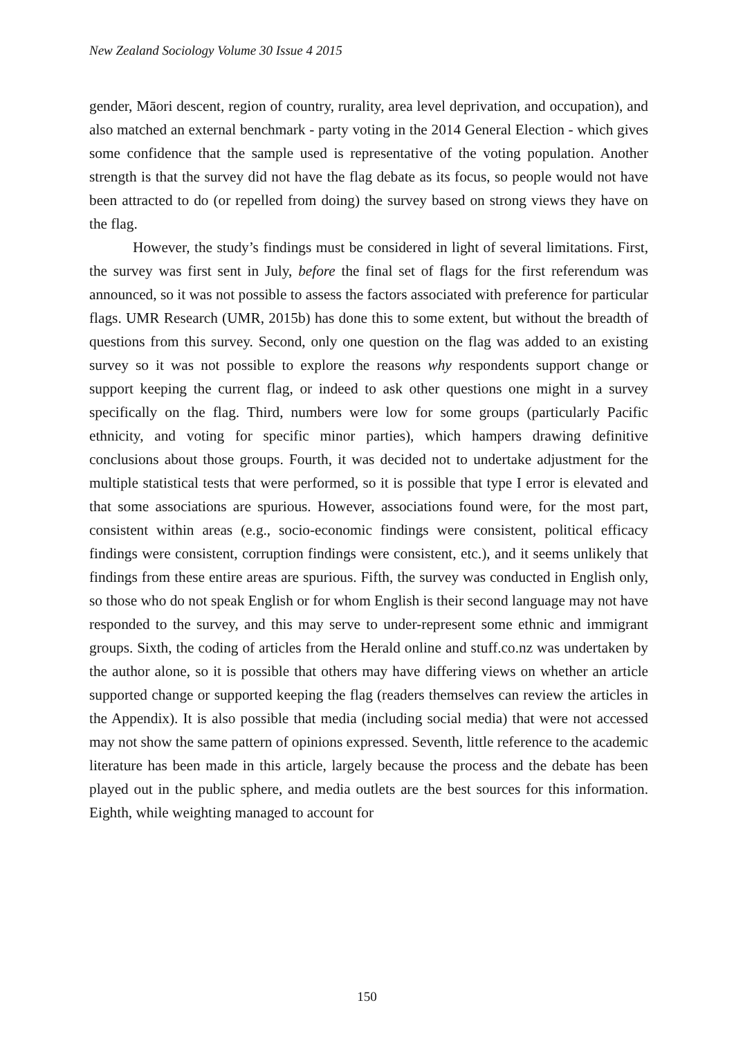New Zealand Sociology Volume 30 Issue 4 2015
gender, Māori descent, region of country, rurality, area level deprivation, and occupation), and also matched an external benchmark - party voting in the 2014 General Election - which gives some confidence that the sample used is representative of the voting population. Another strength is that the survey did not have the flag debate as its focus, so people would not have been attracted to do (or repelled from doing) the survey based on strong views they have on the flag.
However, the study’s findings must be considered in light of several limitations. First, the survey was first sent in July, before the final set of flags for the first referendum was announced, so it was not possible to assess the factors associated with preference for particular flags. UMR Research (UMR, 2015b) has done this to some extent, but without the breadth of questions from this survey. Second, only one question on the flag was added to an existing survey so it was not possible to explore the reasons why respondents support change or support keeping the current flag, or indeed to ask other questions one might in a survey specifically on the flag. Third, numbers were low for some groups (particularly Pacific ethnicity, and voting for specific minor parties), which hampers drawing definitive conclusions about those groups. Fourth, it was decided not to undertake adjustment for the multiple statistical tests that were performed, so it is possible that type I error is elevated and that some associations are spurious. However, associations found were, for the most part, consistent within areas (e.g., socio-economic findings were consistent, political efficacy findings were consistent, corruption findings were consistent, etc.), and it seems unlikely that findings from these entire areas are spurious. Fifth, the survey was conducted in English only, so those who do not speak English or for whom English is their second language may not have responded to the survey, and this may serve to under-represent some ethnic and immigrant groups. Sixth, the coding of articles from the Herald online and stuff.co.nz was undertaken by the author alone, so it is possible that others may have differing views on whether an article supported change or supported keeping the flag (readers themselves can review the articles in the Appendix). It is also possible that media (including social media) that were not accessed may not show the same pattern of opinions expressed. Seventh, little reference to the academic literature has been made in this article, largely because the process and the debate has been played out in the public sphere, and media outlets are the best sources for this information. Eighth, while weighting managed to account for
150